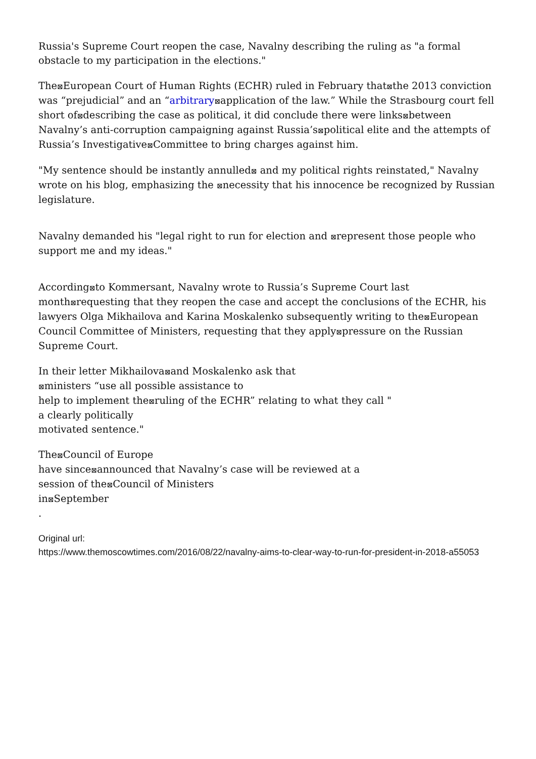Russia's Supreme Court reopen the case, Navalny describing the ruling as "a formal obstacle to my participation in the elections."
The⊠European Court of Human Rights (ECHR) ruled in February that⊠the 2013 conviction was “prejudicial” and an “arbitrary⊠application of the law.” While the Strasbourg court fell short of⊠describing the case as political, it did conclude there were links⊠between Navalny’s anti-corruption campaigning against Russia’s⊠political elite and the attempts of Russia’s Investigative⊠Committee to bring charges against him.
"My sentence should be instantly annulled⊠ and my political rights reinstated," Navalny wrote on his blog, emphasizing the ⊠necessity that his innocence be recognized by Russian legislature.
Navalny demanded his "legal right to run for election and ⊠represent those people who support me and my ideas."
According⊠to Kommersant, Navalny wrote to Russia’s Supreme Court last month⊠requesting that they reopen the case and accept the conclusions of the ECHR, his lawyers Olga Mikhailova and Karina Moskalenko subsequently writing to the⊠European Council Committee of Ministers, requesting that they apply⊠pressure on the Russian Supreme Court.
In their letter Mikhailova⊠and Moskalenko ask that
⊠ministers “use all possible assistance to
help to implement the⊠ruling of the ECHR” relating to what they call "
a clearly politically
motivated sentence."
The⊠Council of Europe
have since⊠announced that Navalny’s case will be reviewed at a
session of the⊠Council of Ministers
in⊠September
.
Original url:
https://www.themoscowtimes.com/2016/08/22/navalny-aims-to-clear-way-to-run-for-president-in-2018-a55053